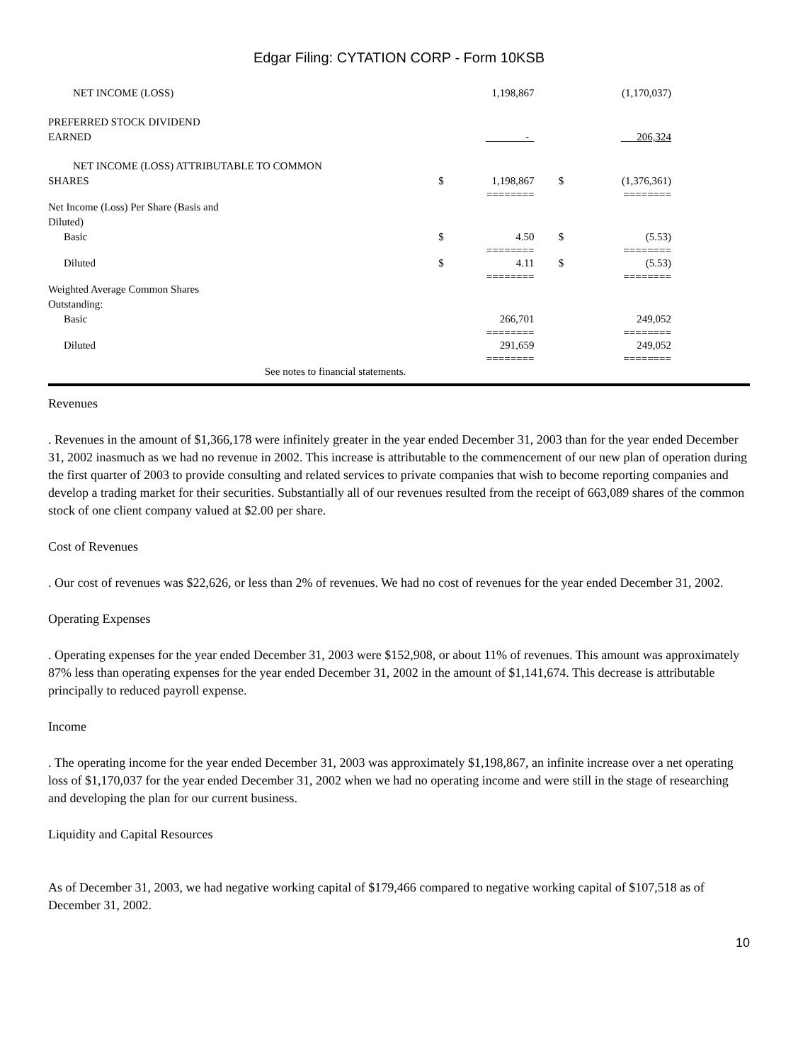Edgar Filing: CYTATION CORP - Form 10KSB
| NET INCOME (LOSS) | | 1,198,867 | | (1,170,037) |
| PREFERRED STOCK DIVIDEND EARNED | | - | | 206,324 |
| NET INCOME (LOSS) ATTRIBUTABLE TO COMMON SHARES | $ | 1,198,867 | $ | (1,376,361) |
| | | ======== | | ======== |
| Net Income (Loss) Per Share (Basis and Diluted) | | | | |
| Basic | $ | 4.50 | $ | (5.53) |
| | | ======== | | ======== |
| Diluted | $ | 4.11 | $ | (5.53) |
| | | ======== | | ======== |
| Weighted Average Common Shares Outstanding: | | | | |
| Basic | | 266,701 | | 249,052 |
| | | ======== | | ======== |
| Diluted | | 291,659 | | 249,052 |
| | | ======== | | ======== |
See notes to financial statements.
Revenues
. Revenues in the amount of $1,366,178 were infinitely greater in the year ended December 31, 2003 than for the year ended December 31, 2002 inasmuch as we had no revenue in 2002. This increase is attributable to the commencement of our new plan of operation during the first quarter of 2003 to provide consulting and related services to private companies that wish to become reporting companies and develop a trading market for their securities. Substantially all of our revenues resulted from the receipt of 663,089 shares of the common stock of one client company valued at $2.00 per share.
Cost of Revenues
. Our cost of revenues was $22,626, or less than 2% of revenues. We had no cost of revenues for the year ended December 31, 2002.
Operating Expenses
. Operating expenses for the year ended December 31, 2003 were $152,908, or about 11% of revenues. This amount was approximately 87% less than operating expenses for the year ended December 31, 2002 in the amount of $1,141,674. This decrease is attributable principally to reduced payroll expense.
Income
. The operating income for the year ended December 31, 2003 was approximately $1,198,867, an infinite increase over a net operating loss of $1,170,037 for the year ended December 31, 2002 when we had no operating income and were still in the stage of researching and developing the plan for our current business.
Liquidity and Capital Resources
As of December 31, 2003, we had negative working capital of $179,466 compared to negative working capital of $107,518 as of December 31, 2002.
10